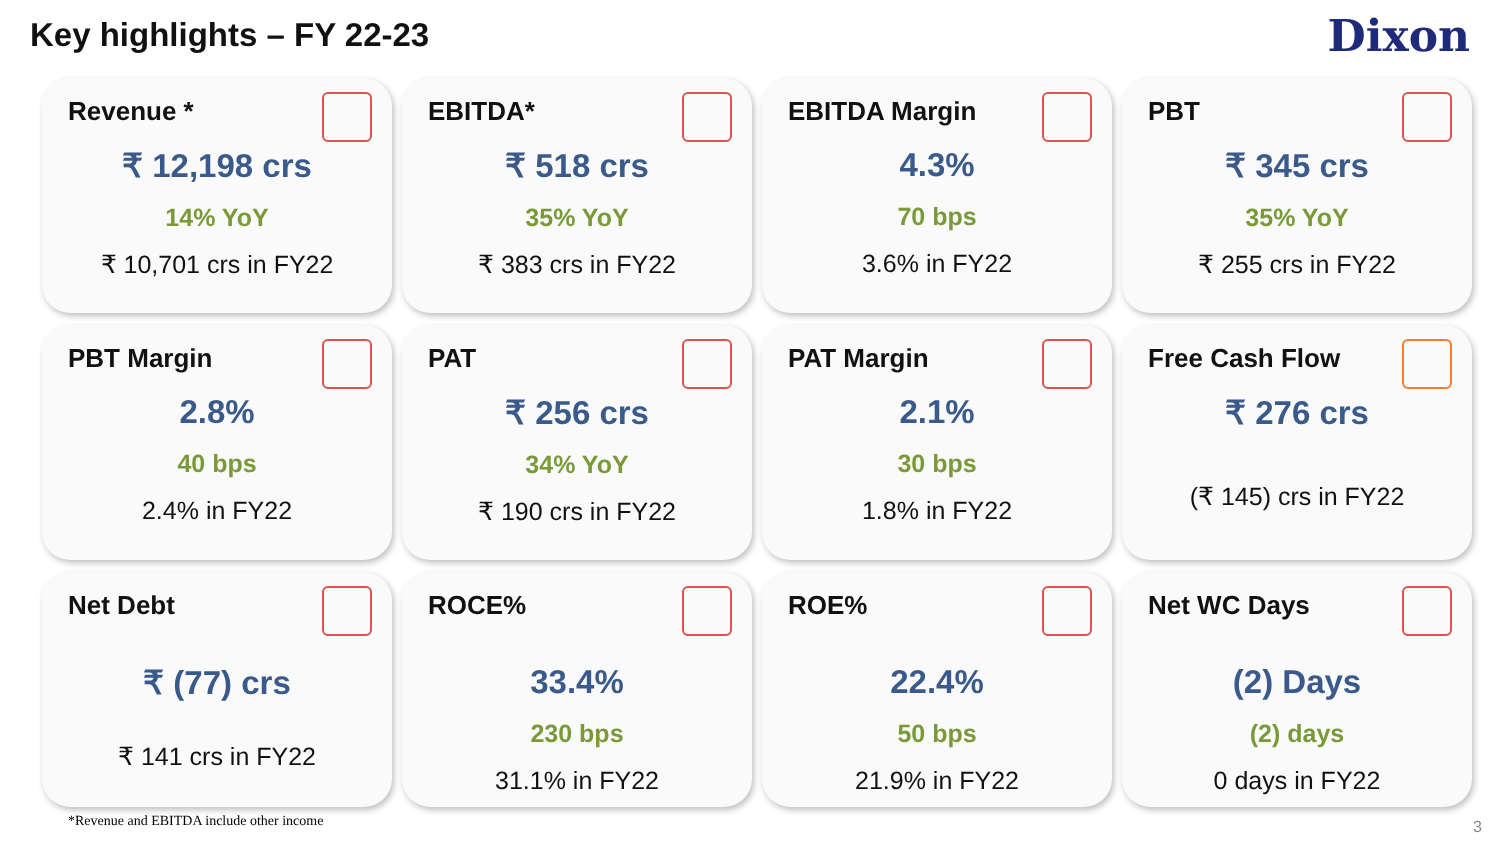Key highlights – FY 22-23
Dixon
Revenue *
₹ 12,198 crs
14% YoY
₹ 10,701 crs in FY22
EBITDA*
₹ 518 crs
35% YoY
₹ 383 crs in FY22
EBITDA Margin
4.3%
70 bps
3.6% in FY22
PBT
₹ 345 crs
35% YoY
₹ 255 crs in FY22
PBT Margin
2.8%
40 bps
2.4% in FY22
PAT
₹ 256 crs
34% YoY
₹ 190 crs in FY22
PAT Margin
2.1%
30 bps
1.8% in FY22
Free Cash Flow
₹ 276 crs
(₹ 145) crs in FY22
Net Debt
₹ (77) crs
₹ 141 crs in FY22
ROCE%
33.4%
230 bps
31.1% in FY22
ROE%
22.4%
50 bps
21.9% in FY22
Net WC Days
(2) Days
(2) days
0 days in FY22
*Revenue and EBITDA include other income
3